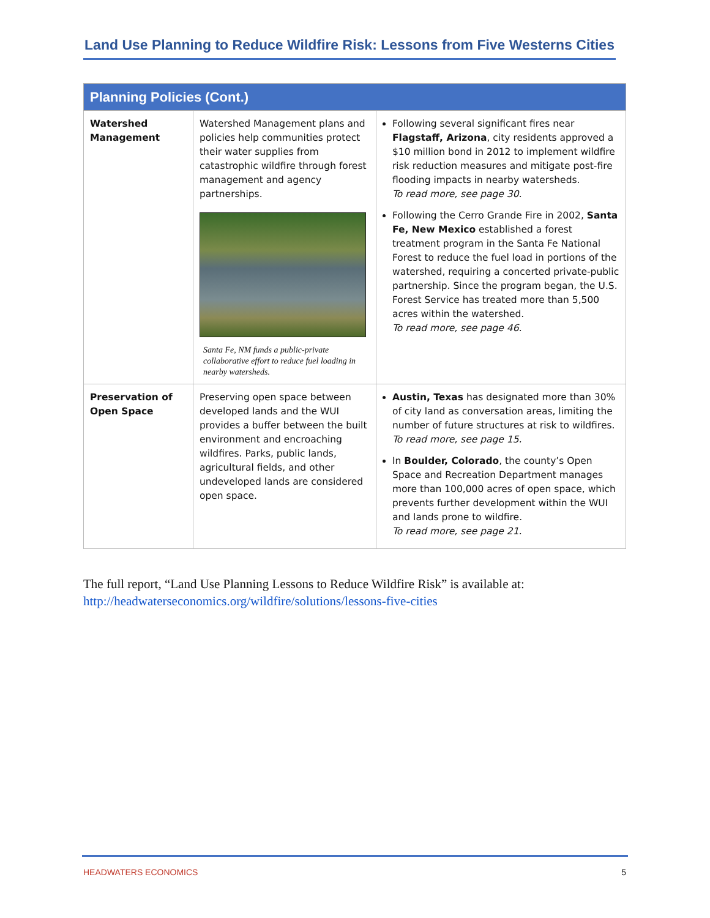Land Use Planning to Reduce Wildfire Risk: Lessons from Five Westerns Cities
| Planning Policies (Cont.) | | |
| --- | --- | --- |
| Watershed Management | Watershed Management plans and policies help communities protect their water supplies from catastrophic wildfire through forest management and agency partnerships. Santa Fe, NM funds a public-private collaborative effort to reduce fuel loading in nearby watersheds. | Following several significant fires near Flagstaff, Arizona , city residents approved a $10 million bond in 2012 to implement wildfire risk reduction measures and mitigate post-fire flooding impacts in nearby watersheds. To read more, see page 30. Following the Cerro Grande Fire in 2002, Santa Fe, New Mexico established a forest treatment program in the Santa Fe National Forest to reduce the fuel load in portions of the watershed, requiring a concerted private-public partnership. Since the program began, the U.S. Forest Service has treated more than 5,500 acres within the watershed. To read more, see page 46. |
| Preservation of Open Space | Preserving open space between developed lands and the WUI provides a buffer between the built environment and encroaching wildfires. Parks, public lands, agricultural fields, and other undeveloped lands are considered open space. | Austin, Texas has designated more than 30% of city land as conversation areas, limiting the number of future structures at risk to wildfires. To read more, see page 15. In Boulder, Colorado , the county’s Open Space and Recreation Department manages more than 100,000 acres of open space, which prevents further development within the WUI and lands prone to wildfire. To read more, see page 21. |
The full report, “Land Use Planning Lessons to Reduce Wildfire Risk” is available at:
http://headwaterseconomics.org/wildfire/solutions/lessons-five-cities
HEADWATERS ECONOMICS 5